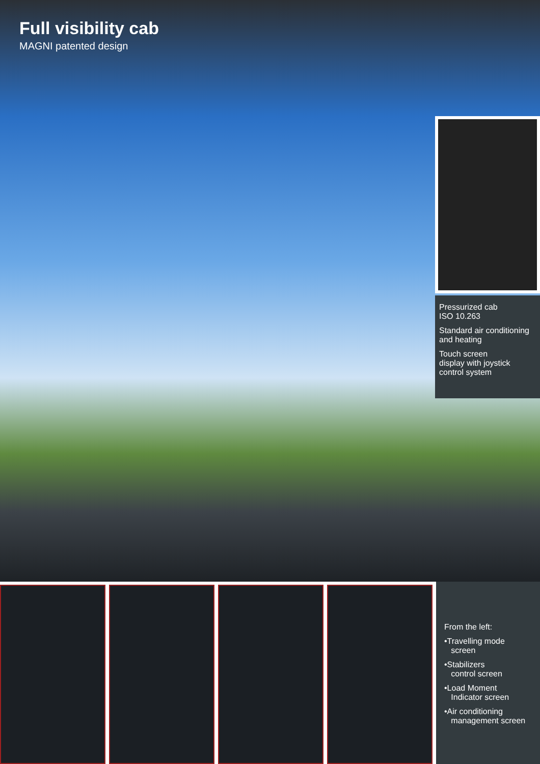Full visibility cab
MAGNI patented design
Pressurized cab
ISO 10.263
Standard air conditioning
and heating
Touch screen
display with joystick
control system
From the left:
•Travelling mode
screen
•Stabilizers
control screen
•Load Moment
Indicator screen
•Air conditioning
management screen